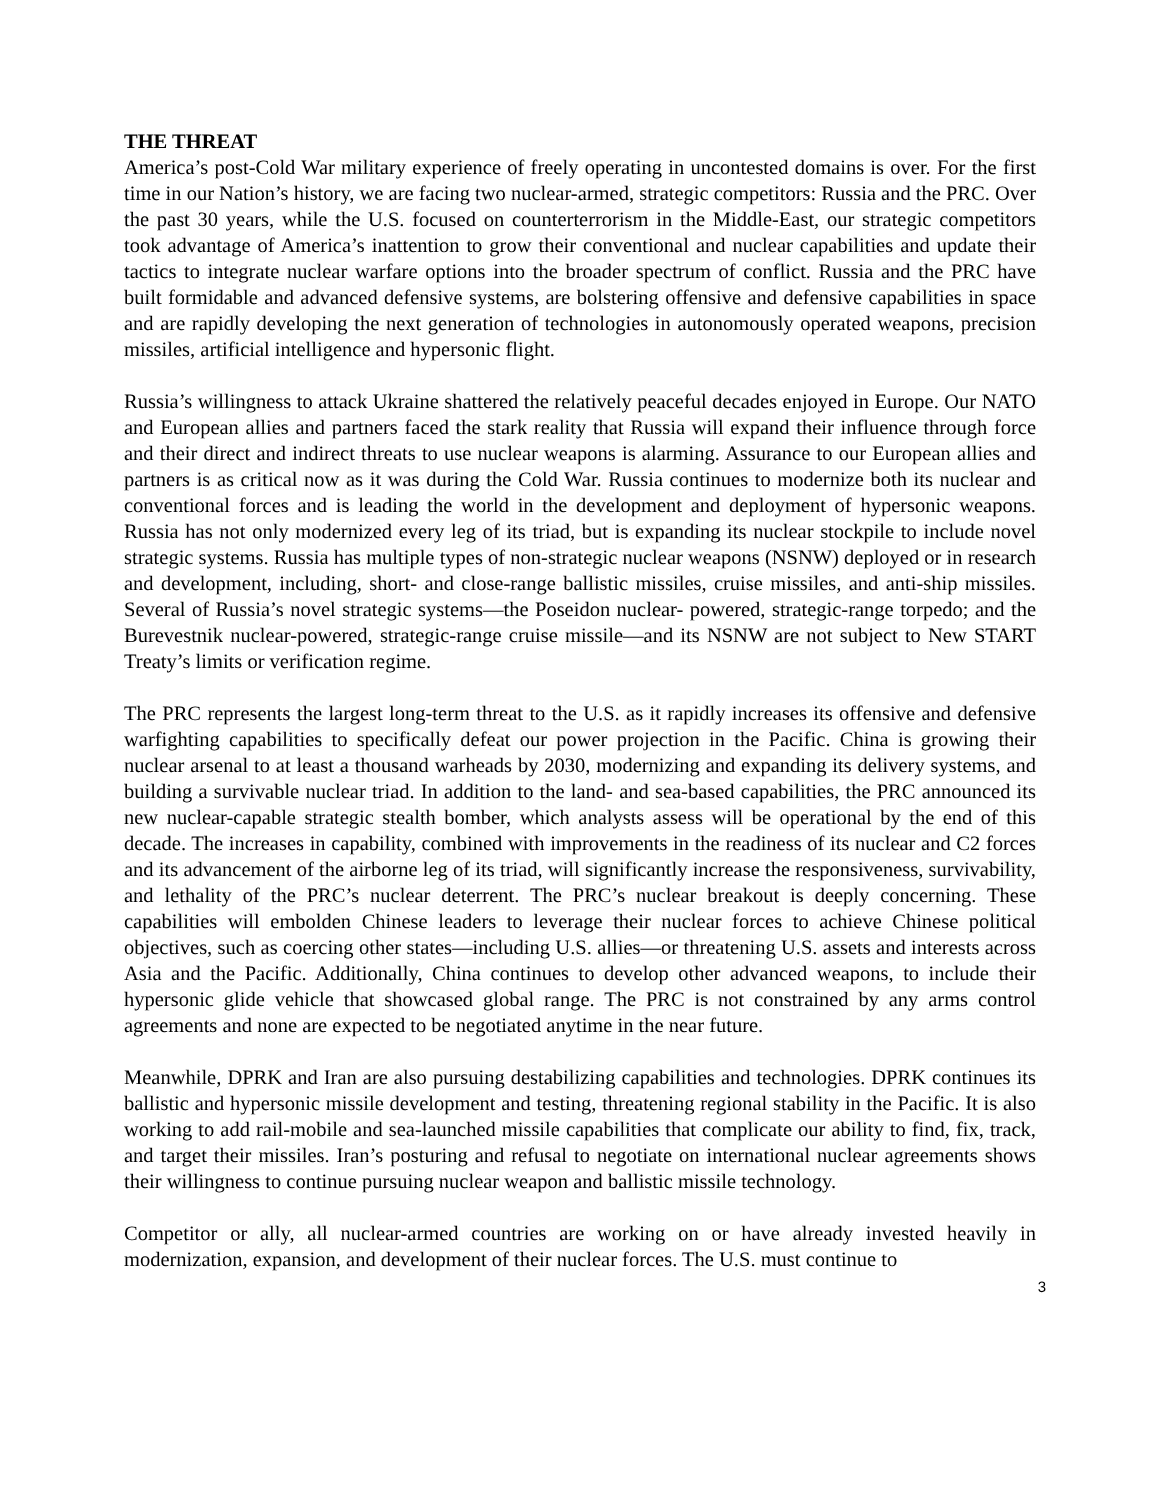THE THREAT
America’s post-Cold War military experience of freely operating in uncontested domains is over. For the first time in our Nation’s history, we are facing two nuclear-armed, strategic competitors: Russia and the PRC. Over the past 30 years, while the U.S. focused on counterterrorism in the Middle-East, our strategic competitors took advantage of America’s inattention to grow their conventional and nuclear capabilities and update their tactics to integrate nuclear warfare options into the broader spectrum of conflict. Russia and the PRC have built formidable and advanced defensive systems, are bolstering offensive and defensive capabilities in space and are rapidly developing the next generation of technologies in autonomously operated weapons, precision missiles, artificial intelligence and hypersonic flight.
Russia’s willingness to attack Ukraine shattered the relatively peaceful decades enjoyed in Europe. Our NATO and European allies and partners faced the stark reality that Russia will expand their influence through force and their direct and indirect threats to use nuclear weapons is alarming. Assurance to our European allies and partners is as critical now as it was during the Cold War. Russia continues to modernize both its nuclear and conventional forces and is leading the world in the development and deployment of hypersonic weapons. Russia has not only modernized every leg of its triad, but is expanding its nuclear stockpile to include novel strategic systems. Russia has multiple types of non-strategic nuclear weapons (NSNW) deployed or in research and development, including, short- and close-range ballistic missiles, cruise missiles, and anti-ship missiles. Several of Russia’s novel strategic systems—the Poseidon nuclear- powered, strategic-range torpedo; and the Burevestnik nuclear-powered, strategic-range cruise missile—and its NSNW are not subject to New START Treaty’s limits or verification regime.
The PRC represents the largest long-term threat to the U.S. as it rapidly increases its offensive and defensive warfighting capabilities to specifically defeat our power projection in the Pacific. China is growing their nuclear arsenal to at least a thousand warheads by 2030, modernizing and expanding its delivery systems, and building a survivable nuclear triad. In addition to the land- and sea-based capabilities, the PRC announced its new nuclear-capable strategic stealth bomber, which analysts assess will be operational by the end of this decade. The increases in capability, combined with improvements in the readiness of its nuclear and C2 forces and its advancement of the airborne leg of its triad, will significantly increase the responsiveness, survivability, and lethality of the PRC’s nuclear deterrent. The PRC’s nuclear breakout is deeply concerning. These capabilities will embolden Chinese leaders to leverage their nuclear forces to achieve Chinese political objectives, such as coercing other states—including U.S. allies—or threatening U.S. assets and interests across Asia and the Pacific. Additionally, China continues to develop other advanced weapons, to include their hypersonic glide vehicle that showcased global range. The PRC is not constrained by any arms control agreements and none are expected to be negotiated anytime in the near future.
Meanwhile, DPRK and Iran are also pursuing destabilizing capabilities and technologies. DPRK continues its ballistic and hypersonic missile development and testing, threatening regional stability in the Pacific. It is also working to add rail-mobile and sea-launched missile capabilities that complicate our ability to find, fix, track, and target their missiles. Iran’s posturing and refusal to negotiate on international nuclear agreements shows their willingness to continue pursuing nuclear weapon and ballistic missile technology.
Competitor or ally, all nuclear-armed countries are working on or have already invested heavily in modernization, expansion, and development of their nuclear forces. The U.S. must continue to
3